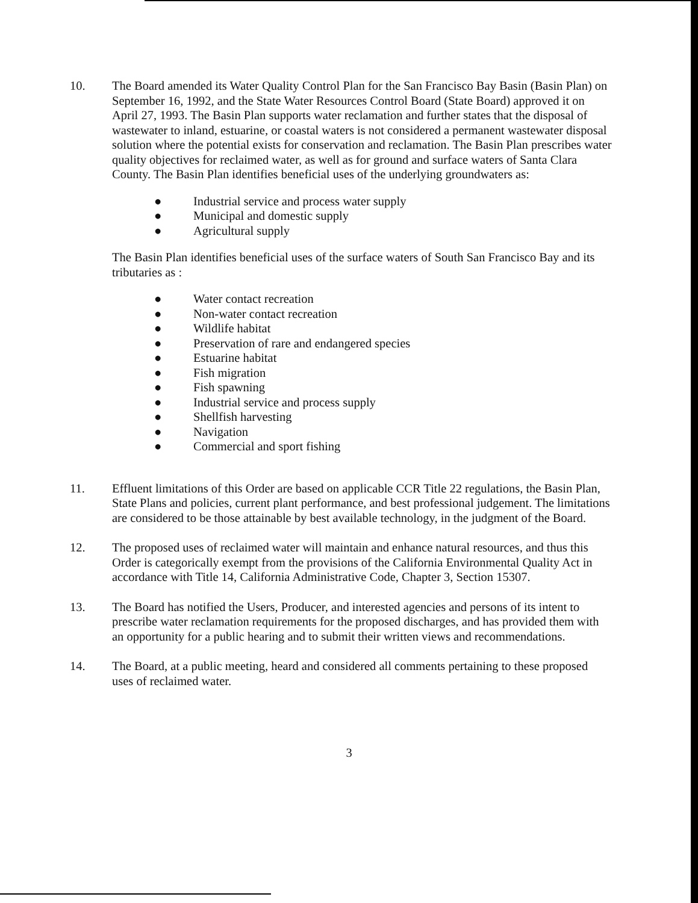10. The Board amended its Water Quality Control Plan for the San Francisco Bay Basin (Basin Plan) on September 16, 1992, and the State Water Resources Control Board (State Board) approved it on April 27, 1993. The Basin Plan supports water reclamation and further states that the disposal of wastewater to inland, estuarine, or coastal waters is not considered a permanent wastewater disposal solution where the potential exists for conservation and reclamation. The Basin Plan prescribes water quality objectives for reclaimed water, as well as for ground and surface waters of Santa Clara County. The Basin Plan identifies beneficial uses of the underlying groundwaters as:
● Industrial service and process water supply
● Municipal and domestic supply
● Agricultural supply
The Basin Plan identifies beneficial uses of the surface waters of South San Francisco Bay and its tributaries as :
● Water contact recreation
● Non-water contact recreation
● Wildlife habitat
● Preservation of rare and endangered species
● Estuarine habitat
● Fish migration
● Fish spawning
● Industrial service and process supply
● Shellfish harvesting
● Navigation
● Commercial and sport fishing
11. Effluent limitations of this Order are based on applicable CCR Title 22 regulations, the Basin Plan, State Plans and policies, current plant performance, and best professional judgement. The limitations are considered to be those attainable by best available technology, in the judgment of the Board.
12. The proposed uses of reclaimed water will maintain and enhance natural resources, and thus this Order is categorically exempt from the provisions of the California Environmental Quality Act in accordance with Title 14, California Administrative Code, Chapter 3, Section 15307.
13. The Board has notified the Users, Producer, and interested agencies and persons of its intent to prescribe water reclamation requirements for the proposed discharges, and has provided them with an opportunity for a public hearing and to submit their written views and recommendations.
14. The Board, at a public meeting, heard and considered all comments pertaining to these proposed uses of reclaimed water.
3